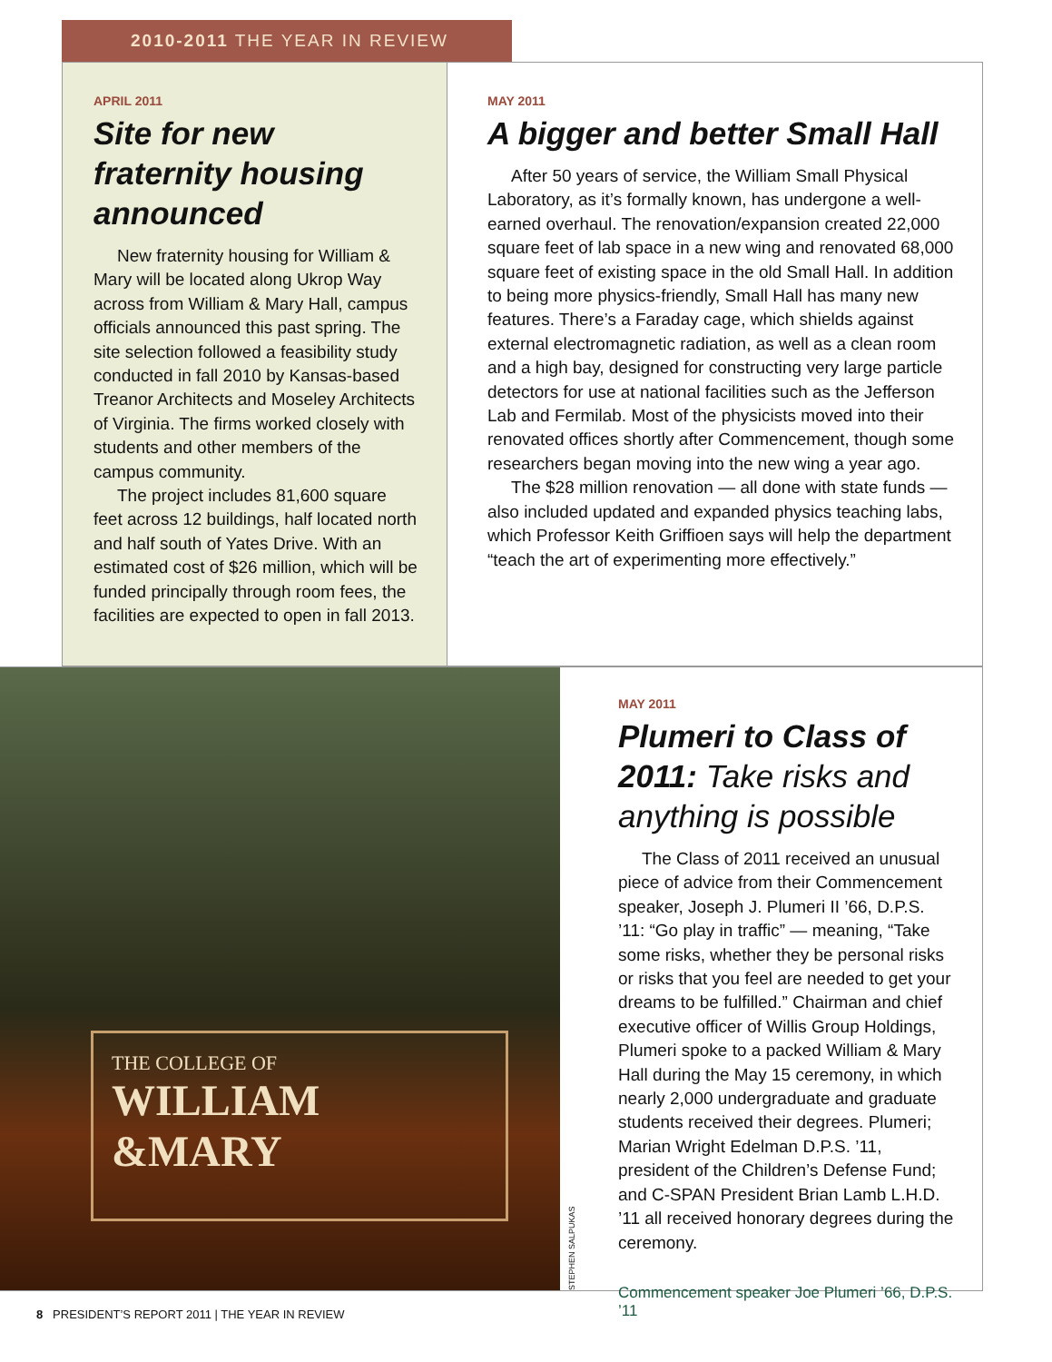2010-2011 THE YEAR IN REVIEW
APRIL 2011
Site for new fraternity housing announced
New fraternity housing for William & Mary will be located along Ukrop Way across from William & Mary Hall, campus officials announced this past spring. The site selection followed a feasibility study conducted in fall 2010 by Kansas-based Treanor Architects and Moseley Architects of Virginia. The firms worked closely with students and other members of the campus community.
The project includes 81,600 square feet across 12 buildings, half located north and half south of Yates Drive. With an estimated cost of $26 million, which will be funded principally through room fees, the facilities are expected to open in fall 2013.
MAY 2011
A bigger and better Small Hall
After 50 years of service, the William Small Physical Laboratory, as it’s formally known, has undergone a well-earned overhaul. The renovation/expansion created 22,000 square feet of lab space in a new wing and renovated 68,000 square feet of existing space in the old Small Hall. In addition to being more physics-friendly, Small Hall has many new features. There’s a Faraday cage, which shields against external electromagnetic radiation, as well as a clean room and a high bay, designed for constructing very large particle detectors for use at national facilities such as the Jefferson Lab and Fermilab. Most of the physicists moved into their renovated offices shortly after Commencement, though some researchers began moving into the new wing a year ago.
The $28 million renovation — all done with state funds — also included updated and expanded physics teaching labs, which Professor Keith Griffioen says will help the department “teach the art of experimenting more effectively.”
THE COLLEGE OF
WILLIAM
&MARY
STEPHEN SALPUKAS
MAY 2011
Plumeri to Class of 2011: Take risks and anything is possible
The Class of 2011 received an unusual piece of advice from their Commencement speaker, Joseph J. Plumeri II ’66, D.P.S. ’11: “Go play in traffic” — meaning, “Take some risks, whether they be personal risks or risks that you feel are needed to get your dreams to be fulfilled.” Chairman and chief executive officer of Willis Group Holdings, Plumeri spoke to a packed William & Mary Hall during the May 15 ceremony, in which nearly 2,000 undergraduate and graduate students received their degrees. Plumeri; Marian Wright Edelman D.P.S. ’11, president of the Children’s Defense Fund; and C-SPAN President Brian Lamb L.H.D. ’11 all received honorary degrees during the ceremony.
Commencement speaker Joe Plumeri ’66, D.P.S. ’11
8 PRESIDENT’S REPORT 2011 | THE YEAR IN REVIEW